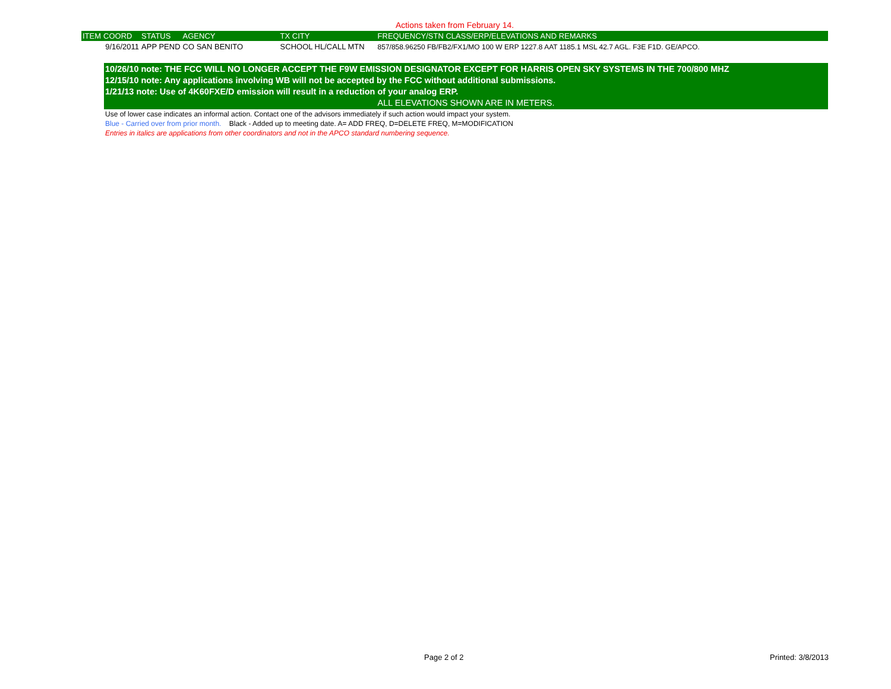Actions taken from February 14.
| ITEM | COORD | STATUS | AGENCY | TX CITY | FREQUENCY/STN CLASS/ERP/ELEVATIONS AND REMARKS |
| --- | --- | --- | --- | --- | --- |
| | 9/16/2011 | APP PEND | CO SAN BENITO | SCHOOL HL/CALL MTN | 857/858.96250 FB/FB2/FX1/MO 100 W ERP 1227.8 AAT 1185.1 MSL 42.7 AGL. F3E F1D. GE/APCO. |
10/26/10 note: THE FCC WILL NO LONGER ACCEPT THE F9W EMISSION DESIGNATOR EXCEPT FOR HARRIS OPEN SKY SYSTEMS IN THE 700/800 MHZ
12/15/10 note: Any applications involving WB will not be accepted by the FCC without additional submissions.
1/21/13 note: Use of 4K60FXE/D emission will result in a reduction of your analog ERP.
ALL ELEVATIONS SHOWN ARE IN METERS.
Use of lower case indicates an informal action. Contact one of the advisors immediately if such action would impact your system.
Blue - Carried over from prior month. Black - Added up to meeting date. A= ADD FREQ, D=DELETE FREQ, M=MODIFICATION
Entries in italics are applications from other coordinators and not in the APCO standard numbering sequence.
Page 2 of 2 Printed: 3/8/2013